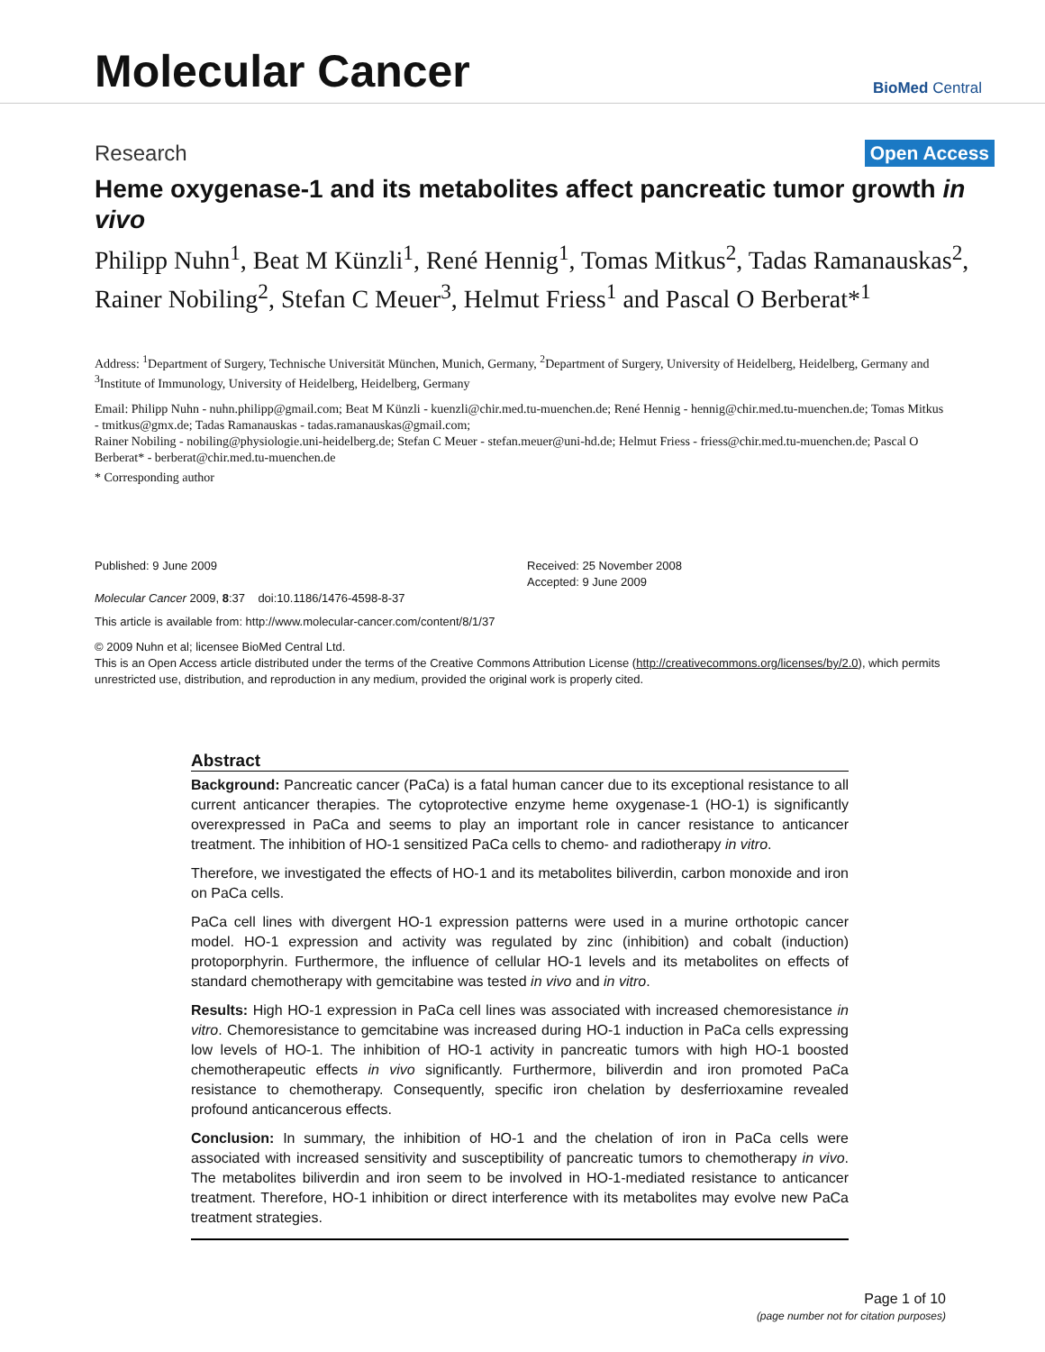Molecular Cancer
BioMed Central
Research Open Access
Heme oxygenase-1 and its metabolites affect pancreatic tumor growth in vivo
Philipp Nuhn<sup>1</sup>, Beat M Künzli<sup>1</sup>, René Hennig<sup>1</sup>, Tomas Mitkus<sup>2</sup>, Tadas Ramanauskas<sup>2</sup>, Rainer Nobiling<sup>2</sup>, Stefan C Meuer<sup>3</sup>, Helmut Friess<sup>1</sup> and Pascal O Berberat*<sup>1</sup>
Address: <sup>1</sup>Department of Surgery, Technische Universität München, Munich, Germany, <sup>2</sup>Department of Surgery, University of Heidelberg, Heidelberg, Germany and <sup>3</sup>Institute of Immunology, University of Heidelberg, Heidelberg, Germany
Email: Philipp Nuhn - nuhn.philipp@gmail.com; Beat M Künzli - kuenzli@chir.med.tu-muenchen.de; René Hennig - hennig@chir.med.tu-muenchen.de; Tomas Mitkus - tmitkus@gmx.de; Tadas Ramanauskas - tadas.ramanauskas@gmail.com;
Rainer Nobiling - nobiling@physiologie.uni-heidelberg.de; Stefan C Meuer - stefan.meuer@uni-hd.de; Helmut Friess - friess@chir.med.tu-muenchen.de; Pascal O Berberat* - berberat@chir.med.tu-muenchen.de
* Corresponding author
Published: 9 June 2009
Molecular Cancer 2009, 8:37 doi:10.1186/1476-4598-8-37
Received: 25 November 2008
Accepted: 9 June 2009
This article is available from: http://www.molecular-cancer.com/content/8/1/37
© 2009 Nuhn et al; licensee BioMed Central Ltd.
This is an Open Access article distributed under the terms of the Creative Commons Attribution License (http://creativecommons.org/licenses/by/2.0), which permits unrestricted use, distribution, and reproduction in any medium, provided the original work is properly cited.
Abstract
Background: Pancreatic cancer (PaCa) is a fatal human cancer due to its exceptional resistance to all current anticancer therapies. The cytoprotective enzyme heme oxygenase-1 (HO-1) is significantly overexpressed in PaCa and seems to play an important role in cancer resistance to anticancer treatment. The inhibition of HO-1 sensitized PaCa cells to chemo- and radiotherapy in vitro.
Therefore, we investigated the effects of HO-1 and its metabolites biliverdin, carbon monoxide and iron on PaCa cells.
PaCa cell lines with divergent HO-1 expression patterns were used in a murine orthotopic cancer model. HO-1 expression and activity was regulated by zinc (inhibition) and cobalt (induction) protoporphyrin. Furthermore, the influence of cellular HO-1 levels and its metabolites on effects of standard chemotherapy with gemcitabine was tested in vivo and in vitro.
Results: High HO-1 expression in PaCa cell lines was associated with increased chemoresistance in vitro. Chemoresistance to gemcitabine was increased during HO-1 induction in PaCa cells expressing low levels of HO-1. The inhibition of HO-1 activity in pancreatic tumors with high HO-1 boosted chemotherapeutic effects in vivo significantly. Furthermore, biliverdin and iron promoted PaCa resistance to chemotherapy. Consequently, specific iron chelation by desferrioxamine revealed profound anticancerous effects.
Conclusion: In summary, the inhibition of HO-1 and the chelation of iron in PaCa cells were associated with increased sensitivity and susceptibility of pancreatic tumors to chemotherapy in vivo. The metabolites biliverdin and iron seem to be involved in HO-1-mediated resistance to anticancer treatment. Therefore, HO-1 inhibition or direct interference with its metabolites may evolve new PaCa treatment strategies.
Page 1 of 10
(page number not for citation purposes)